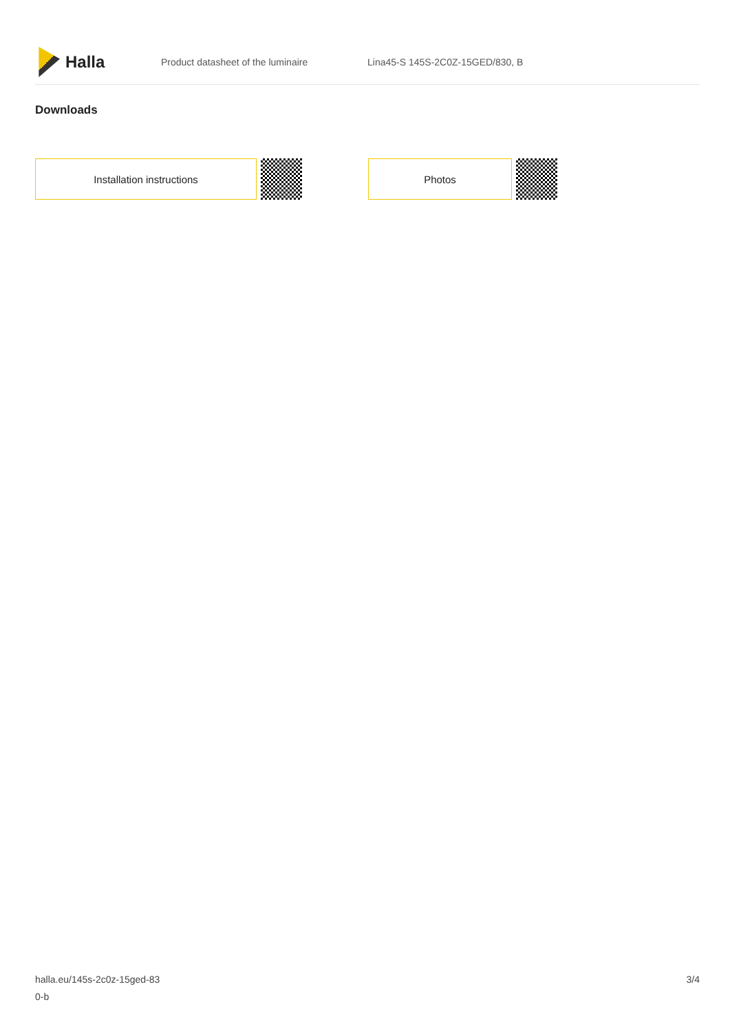Halla
Product datasheet of the luminaire
Lina45-S 145S-2C0Z-15GED/830, B
Downloads
Installation instructions Photos
halla.eu/145s-2c0z-15ged-83
0-b
3/4